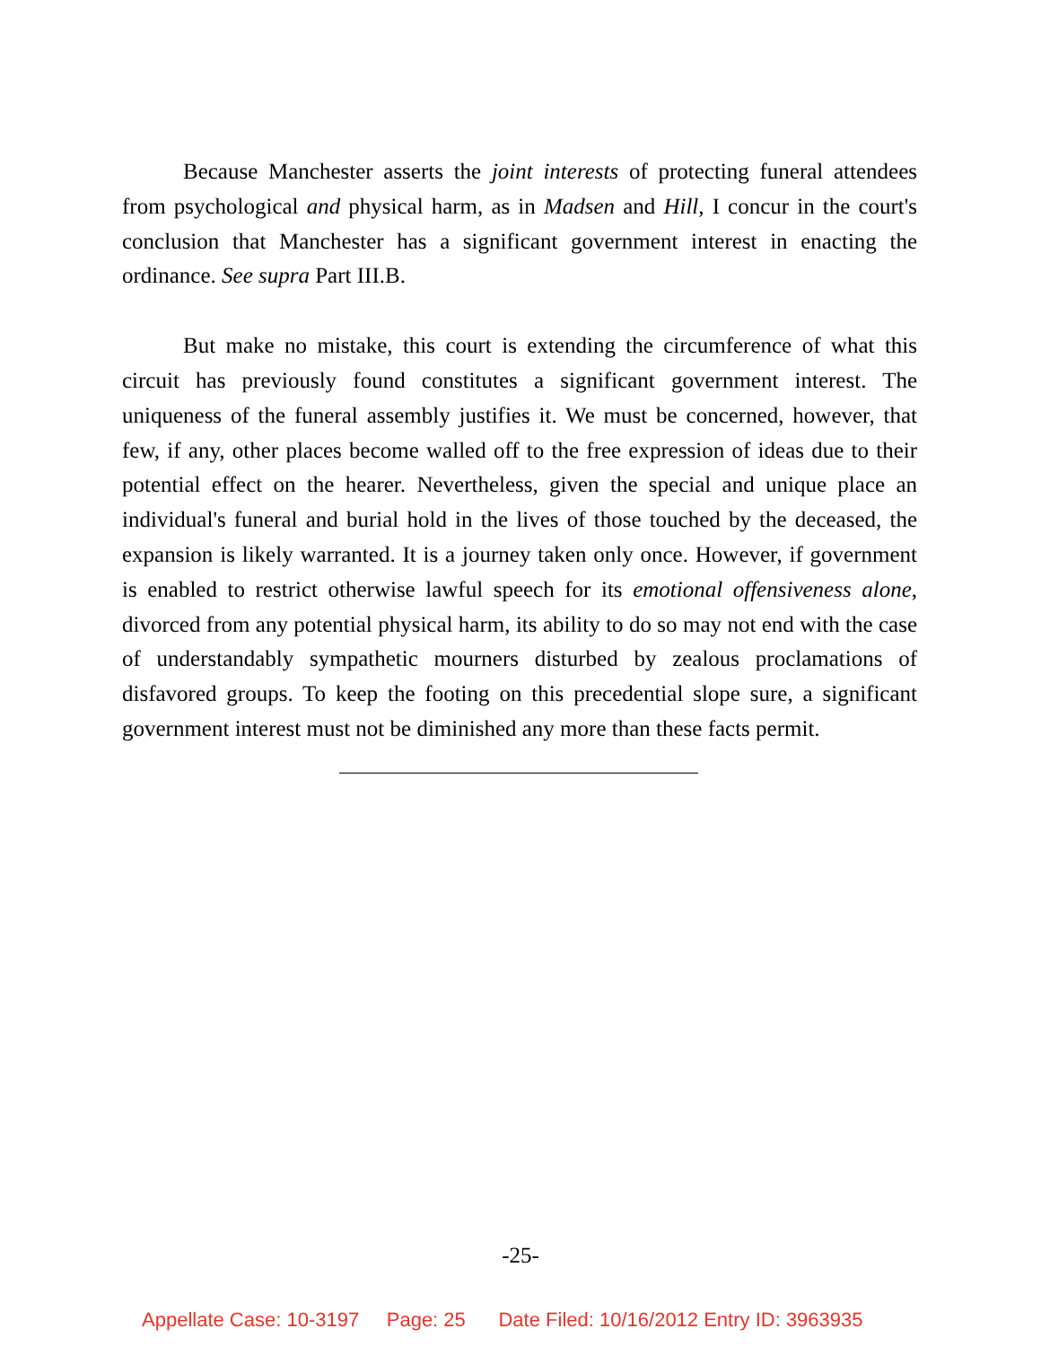Because Manchester asserts the joint interests of protecting funeral attendees from psychological and physical harm, as in Madsen and Hill, I concur in the court's conclusion that Manchester has a significant government interest in enacting the ordinance. See supra Part III.B.
But make no mistake, this court is extending the circumference of what this circuit has previously found constitutes a significant government interest. The uniqueness of the funeral assembly justifies it. We must be concerned, however, that few, if any, other places become walled off to the free expression of ideas due to their potential effect on the hearer. Nevertheless, given the special and unique place an individual's funeral and burial hold in the lives of those touched by the deceased, the expansion is likely warranted. It is a journey taken only once. However, if government is enabled to restrict otherwise lawful speech for its emotional offensiveness alone, divorced from any potential physical harm, its ability to do so may not end with the case of understandably sympathetic mourners disturbed by zealous proclamations of disfavored groups. To keep the footing on this precedential slope sure, a significant government interest must not be diminished any more than these facts permit.
-25-
Appellate Case: 10-3197 Page: 25 Date Filed: 10/16/2012 Entry ID: 3963935